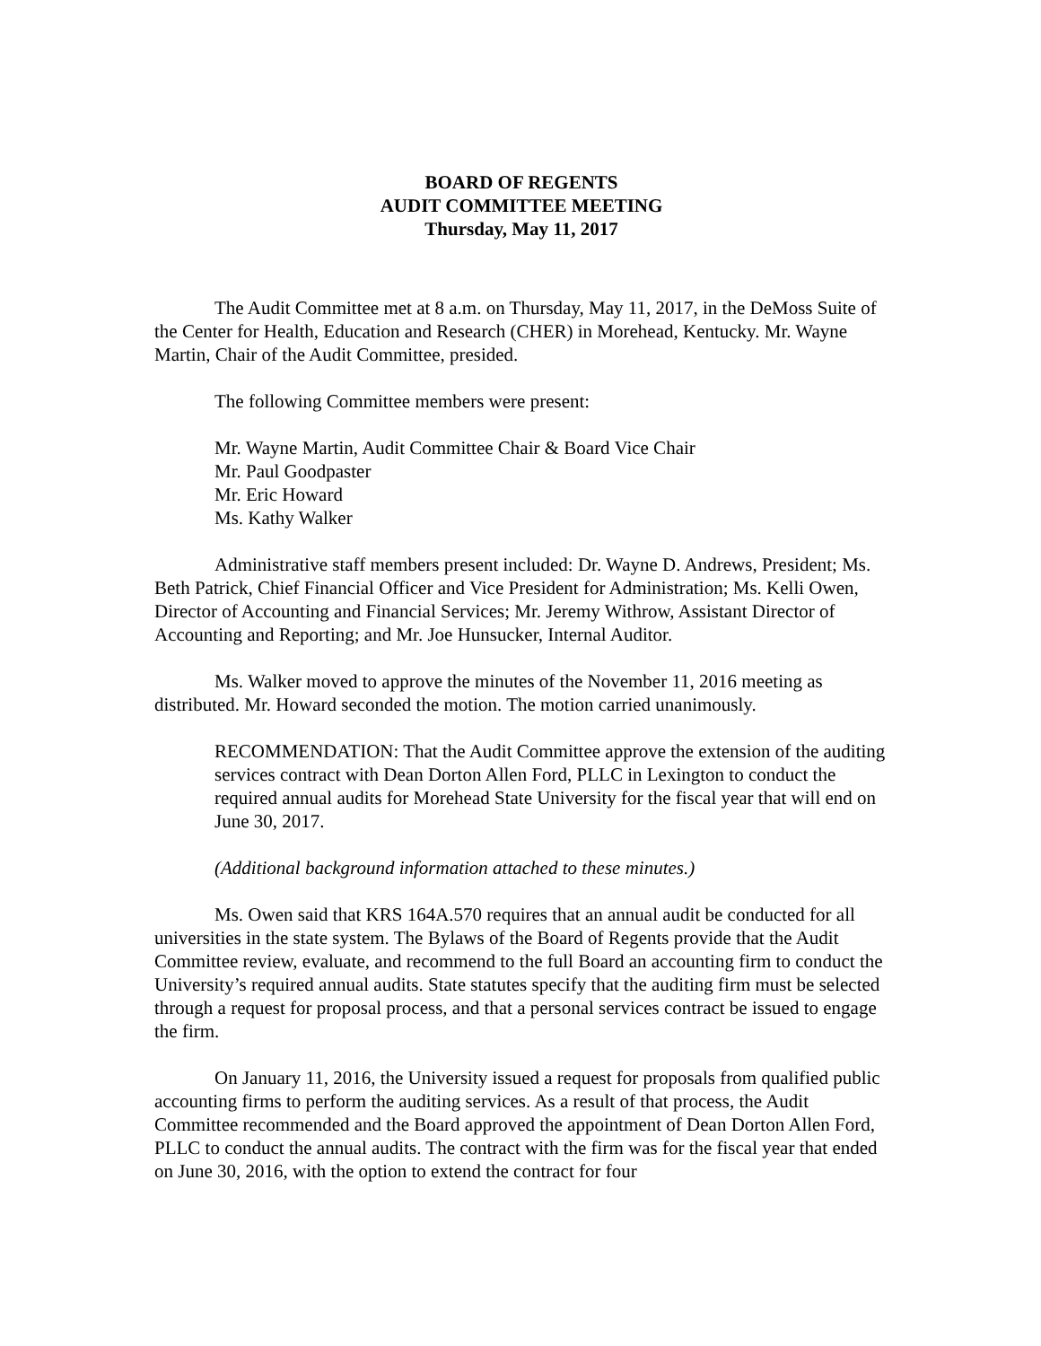BOARD OF REGENTS
AUDIT COMMITTEE MEETING
Thursday, May 11, 2017
The Audit Committee met at 8 a.m. on Thursday, May 11, 2017, in the DeMoss Suite of the Center for Health, Education and Research (CHER) in Morehead, Kentucky. Mr. Wayne Martin, Chair of the Audit Committee, presided.
The following Committee members were present:
Mr. Wayne Martin, Audit Committee Chair & Board Vice Chair
Mr. Paul Goodpaster
Mr. Eric Howard
Ms. Kathy Walker
Administrative staff members present included: Dr. Wayne D. Andrews, President; Ms. Beth Patrick, Chief Financial Officer and Vice President for Administration; Ms. Kelli Owen, Director of Accounting and Financial Services; Mr. Jeremy Withrow, Assistant Director of Accounting and Reporting; and Mr. Joe Hunsucker, Internal Auditor.
Ms. Walker moved to approve the minutes of the November 11, 2016 meeting as distributed. Mr. Howard seconded the motion. The motion carried unanimously.
RECOMMENDATION: That the Audit Committee approve the extension of the auditing services contract with Dean Dorton Allen Ford, PLLC in Lexington to conduct the required annual audits for Morehead State University for the fiscal year that will end on June 30, 2017.
(Additional background information attached to these minutes.)
Ms. Owen said that KRS 164A.570 requires that an annual audit be conducted for all universities in the state system. The Bylaws of the Board of Regents provide that the Audit Committee review, evaluate, and recommend to the full Board an accounting firm to conduct the University’s required annual audits. State statutes specify that the auditing firm must be selected through a request for proposal process, and that a personal services contract be issued to engage the firm.
On January 11, 2016, the University issued a request for proposals from qualified public accounting firms to perform the auditing services. As a result of that process, the Audit Committee recommended and the Board approved the appointment of Dean Dorton Allen Ford, PLLC to conduct the annual audits. The contract with the firm was for the fiscal year that ended on June 30, 2016, with the option to extend the contract for four